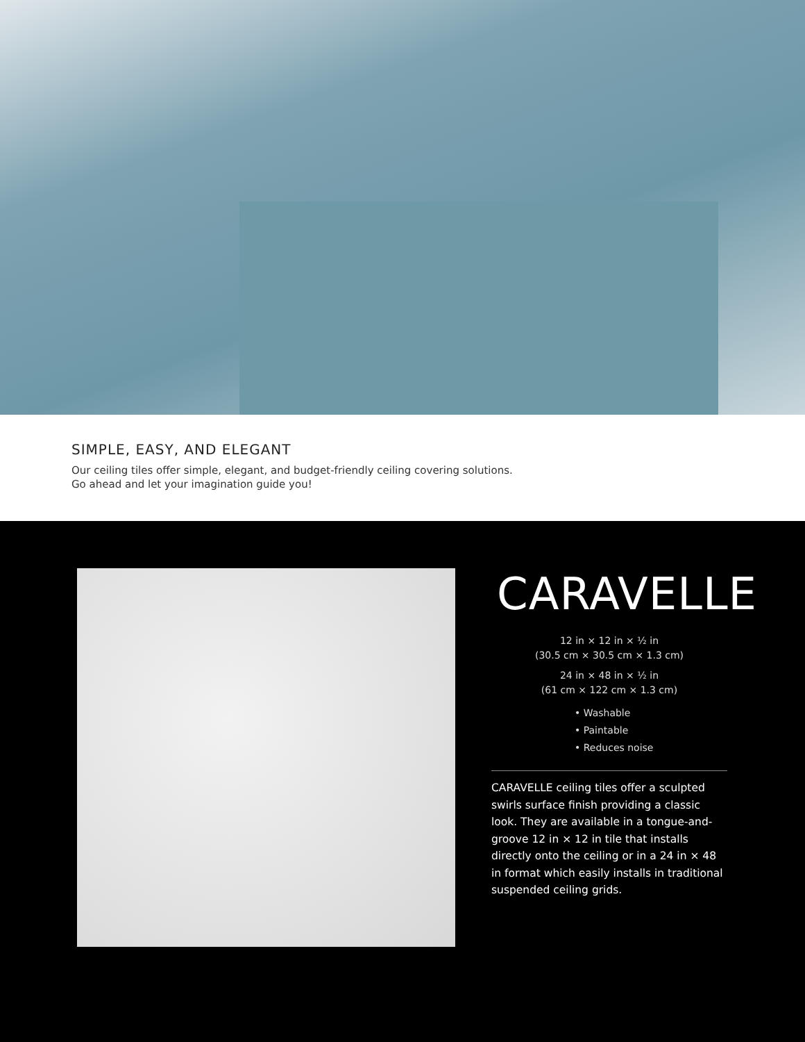SIMPLE, EASY, AND ELEGANT
Our ceiling tiles offer simple, elegant, and budget-friendly ceiling covering solutions.
Go ahead and let your imagination guide you!
CARAVELLE
12 in × 12 in × ½ in
(30.5 cm × 30.5 cm × 1.3 cm)
24 in × 48 in × ½ in
(61 cm × 122 cm × 1.3 cm)
• Washable
• Paintable
• Reduces noise
CARAVELLE ceiling tiles offer a sculpted swirls surface finish providing a classic look. They are available in a tongue-and-groove 12 in × 12 in tile that installs directly onto the ceiling or in a 24 in × 48 in format which easily installs in traditional suspended ceiling grids.